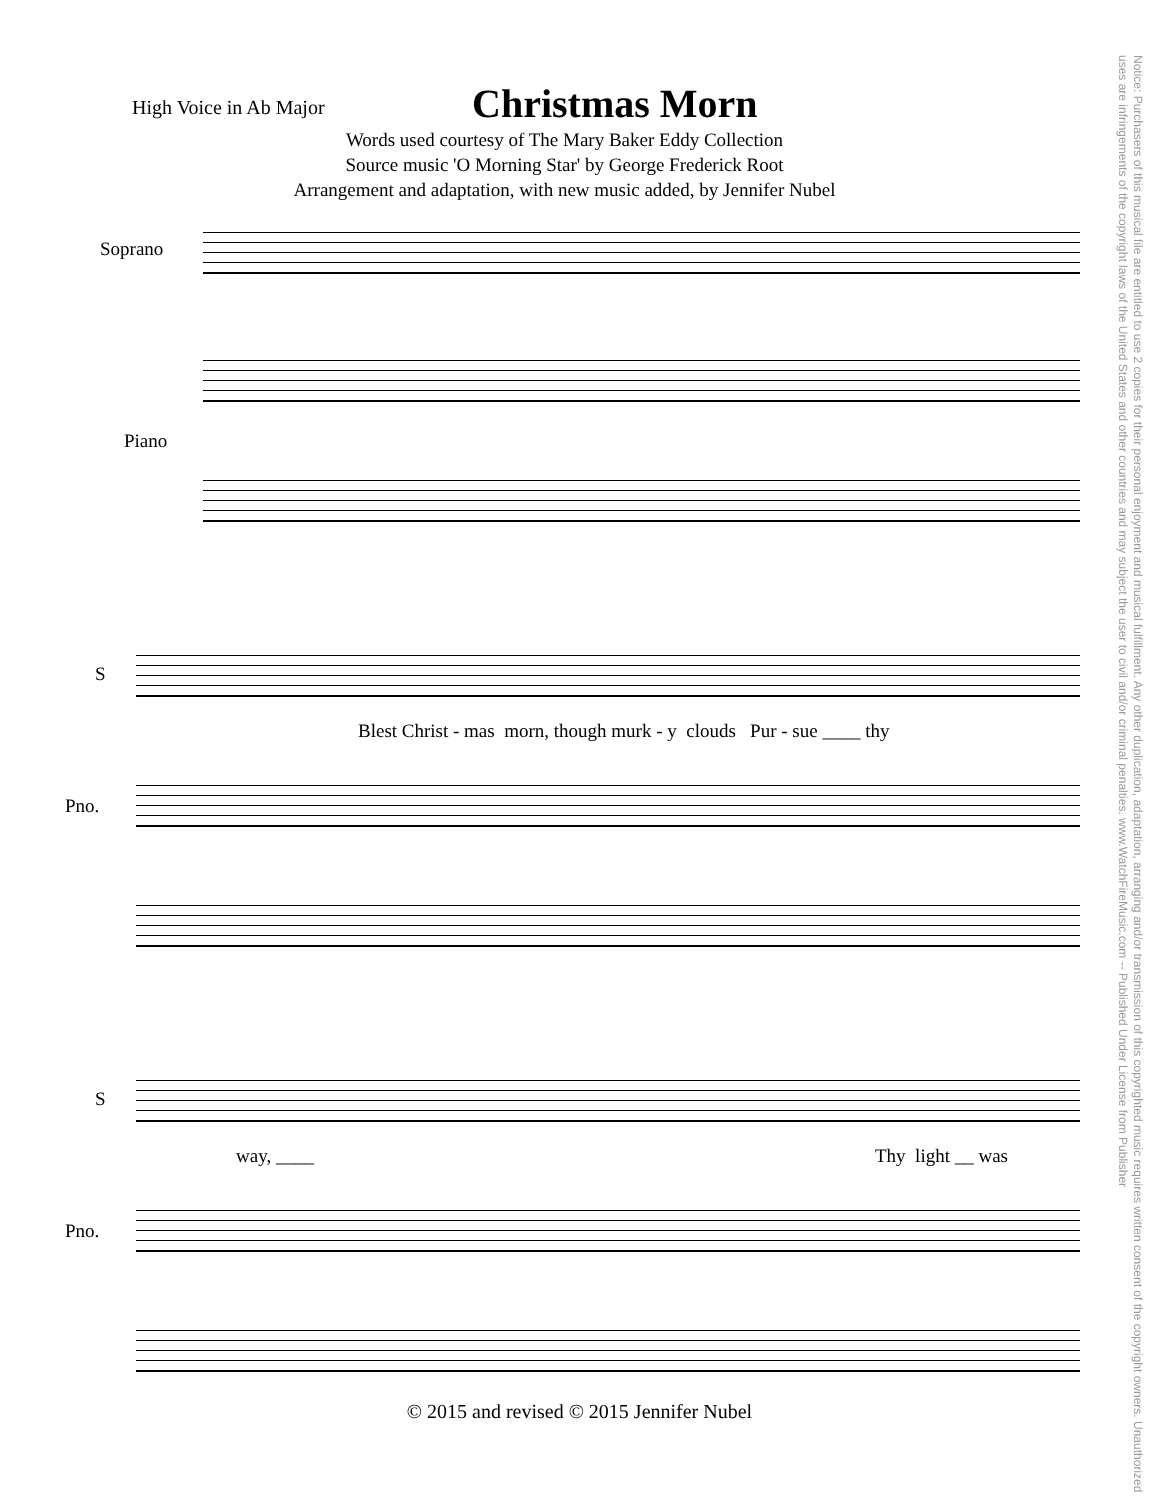High Voice in Ab Major
Christmas Morn
Words used courtesy of The Mary Baker Eddy Collection
Source music 'O Morning Star' by George Frederick Root
Arrangement and adaptation, with new music added, by Jennifer Nubel
Soprano
Piano
S
Pno.
Blest Christ - mas morn, though murk - y clouds Pur - sue ____ thy
S
Pno.
way, ____ Thy light __ was
© 2015 and revised © 2015 Jennifer Nubel
Notice: Purchasers of this musical file are entitled to use 2 copies for their personal enjoyment and musical fulfillment. Any other duplication, adaptation, arranging and/or transmission of this copyrighted music requires written consent of the copyright owners. Unauthorized uses are infringements of the copyright laws of the United States and other countries and may subject the user to civil and/or criminal penalties. www.WatchFireMusic.com -- Published Under License from Publisher